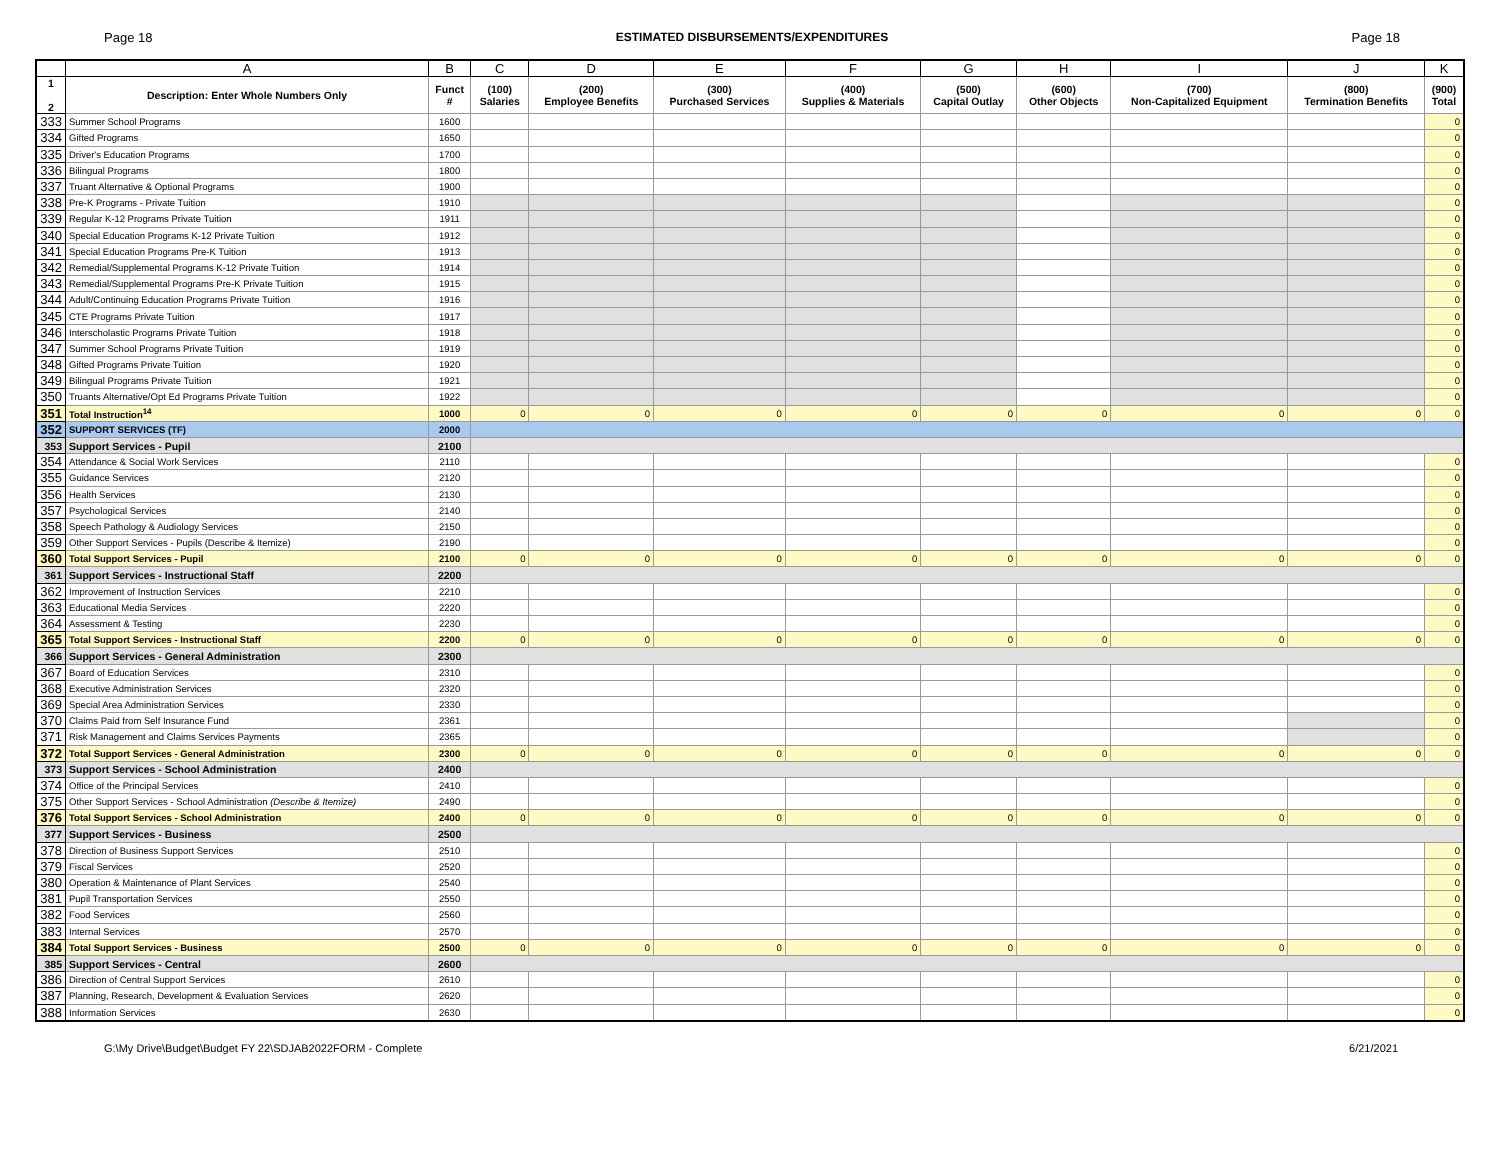Page 18 ESTIMATED DISBURSEMENTS/EXPENDITURES Page 18
| | A | B | C | D | E | F | G | H | I | J | K |
| --- | --- | --- | --- | --- | --- | --- | --- | --- | --- | --- | --- |
| 1 2 | Description: Enter Whole Numbers Only | Funct # | (100) Salaries | (200) Employee Benefits | (300) Purchased Services | (400) Supplies & Materials | (500) Capital Outlay | (600) Other Objects | (700) Non-Capitalized Equipment | (800) Termination Benefits | (900) Total |
| 333 | Summer School Programs | 1600 | | | | | | | | | 0 |
| 334 | Gifted Programs | 1650 | | | | | | | | | 0 |
| 335 | Driver's Education Programs | 1700 | | | | | | | | | 0 |
| 336 | Bilingual Programs | 1800 | | | | | | | | | 0 |
| 337 | Truant Alternative & Optional Programs | 1900 | | | | | | | | | 0 |
| 338 | Pre-K Programs - Private Tuition | 1910 | | | | | | | | | 0 |
| 339 | Regular K-12 Programs Private Tuition | 1911 | | | | | | | | | 0 |
| 340 | Special Education Programs K-12 Private Tuition | 1912 | | | | | | | | | 0 |
| 341 | Special Education Programs Pre-K Tuition | 1913 | | | | | | | | | 0 |
| 342 | Remedial/Supplemental Programs K-12 Private Tuition | 1914 | | | | | | | | | 0 |
| 343 | Remedial/Supplemental Programs Pre-K Private Tuition | 1915 | | | | | | | | | 0 |
| 344 | Adult/Continuing Education Programs Private Tuition | 1916 | | | | | | | | | 0 |
| 345 | CTE Programs Private Tuition | 1917 | | | | | | | | | 0 |
| 346 | Interscholastic Programs Private Tuition | 1918 | | | | | | | | | 0 |
| 347 | Summer School Programs Private Tuition | 1919 | | | | | | | | | 0 |
| 348 | Gifted Programs Private Tuition | 1920 | | | | | | | | | 0 |
| 349 | Bilingual Programs Private Tuition | 1921 | | | | | | | | | 0 |
| 350 | Truants Alternative/Opt Ed Programs Private Tuition | 1922 | | | | | | | | | 0 |
| 351 | Total Instruction<sup>14</sup> | 1000 | 0 | 0 | 0 | 0 | 0 | 0 | 0 | 0 | 0 |
| 352 | SUPPORT SERVICES (TF) | 2000 | | | | | | | | | |
| 353 | Support Services - Pupil | 2100 | | | | | | | | | |
| 354 | Attendance & Social Work Services | 2110 | | | | | | | | | 0 |
| 355 | Guidance Services | 2120 | | | | | | | | | 0 |
| 356 | Health Services | 2130 | | | | | | | | | 0 |
| 357 | Psychological Services | 2140 | | | | | | | | | 0 |
| 358 | Speech Pathology & Audiology Services | 2150 | | | | | | | | | 0 |
| 359 | Other Support Services - Pupils (Describe & Itemize) | 2190 | | | | | | | | | 0 |
| 360 | Total Support Services - Pupil | 2100 | 0 | 0 | 0 | 0 | 0 | 0 | 0 | 0 | 0 |
| 361 | Support Services - Instructional Staff | 2200 | | | | | | | | | |
| 362 | Improvement of Instruction Services | 2210 | | | | | | | | | 0 |
| 363 | Educational Media Services | 2220 | | | | | | | | | 0 |
| 364 | Assessment & Testing | 2230 | | | | | | | | | 0 |
| 365 | Total Support Services - Instructional Staff | 2200 | 0 | 0 | 0 | 0 | 0 | 0 | 0 | 0 | 0 |
| 366 | Support Services - General Administration | 2300 | | | | | | | | | |
| 367 | Board of Education Services | 2310 | | | | | | | | | 0 |
| 368 | Executive Administration Services | 2320 | | | | | | | | | 0 |
| 369 | Special Area Administration Services | 2330 | | | | | | | | | 0 |
| 370 | Claims Paid from Self Insurance Fund | 2361 | | | | | | | | | 0 |
| 371 | Risk Management and Claims Services Payments | 2365 | | | | | | | | | 0 |
| 372 | Total Support Services - General Administration | 2300 | 0 | 0 | 0 | 0 | 0 | 0 | 0 | 0 | 0 |
| 373 | Support Services - School Administration | 2400 | | | | | | | | | |
| 374 | Office of the Principal Services | 2410 | | | | | | | | | 0 |
| 375 | Other Support Services - School Administration (Describe & Itemize) | 2490 | | | | | | | | | 0 |
| 376 | Total Support Services - School Administration | 2400 | 0 | 0 | 0 | 0 | 0 | 0 | 0 | 0 | 0 |
| 377 | Support Services - Business | 2500 | | | | | | | | | |
| 378 | Direction of Business Support Services | 2510 | | | | | | | | | 0 |
| 379 | Fiscal Services | 2520 | | | | | | | | | 0 |
| 380 | Operation & Maintenance of Plant Services | 2540 | | | | | | | | | 0 |
| 381 | Pupil Transportation Services | 2550 | | | | | | | | | 0 |
| 382 | Food Services | 2560 | | | | | | | | | 0 |
| 383 | Internal Services | 2570 | | | | | | | | | 0 |
| 384 | Total Support Services - Business | 2500 | 0 | 0 | 0 | 0 | 0 | 0 | 0 | 0 | 0 |
| 385 | Support Services - Central | 2600 | | | | | | | | | |
| 386 | Direction of Central Support Services | 2610 | | | | | | | | | 0 |
| 387 | Planning, Research, Development & Evaluation Services | 2620 | | | | | | | | | 0 |
| 388 | Information Services | 2630 | | | | | | | | | 0 |
G:\My Drive\Budget\Budget FY 22\SDJAB2022FORM - Complete 6/21/2021